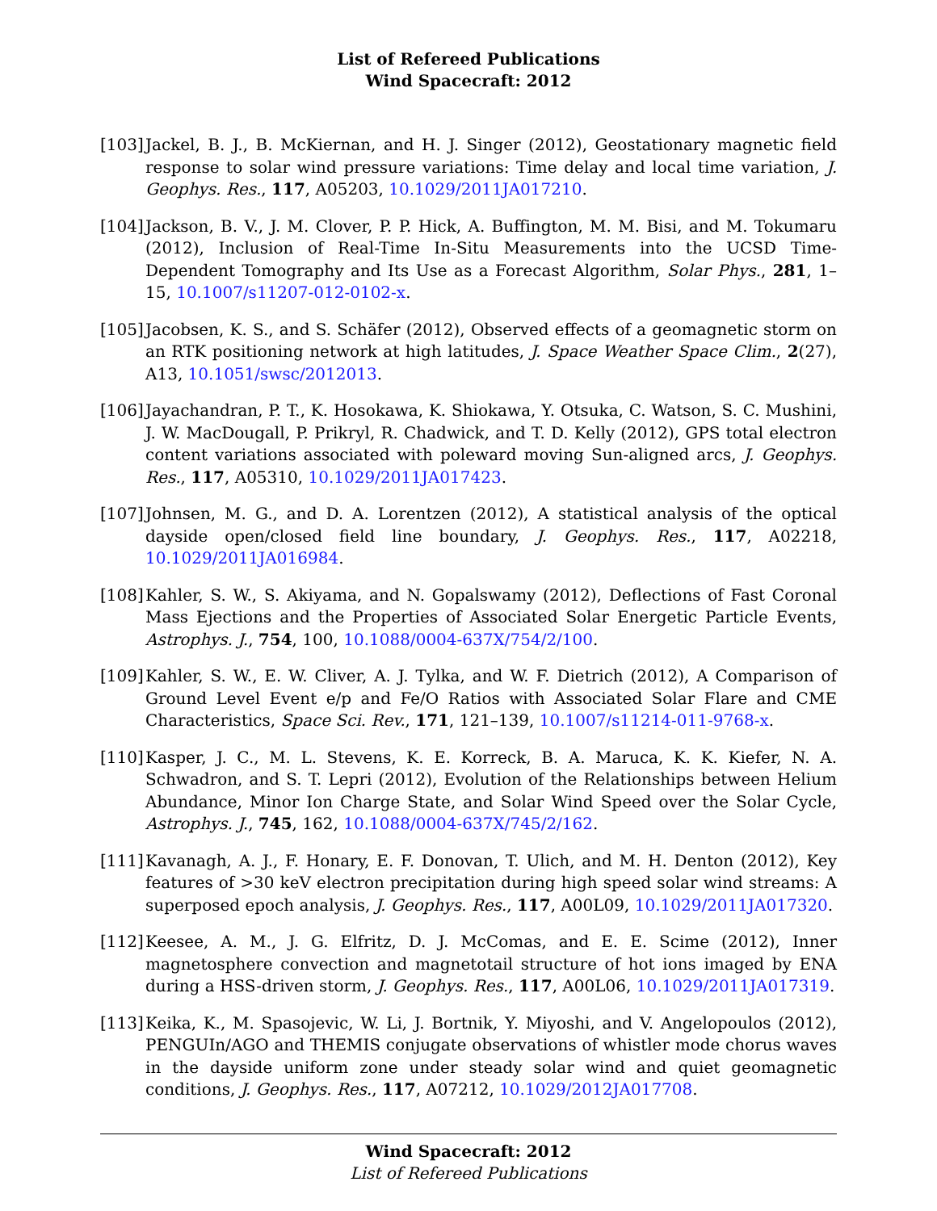List of Refereed Publications
Wind Spacecraft: 2012
[103]
Jackel, B. J., B. McKiernan, and H. J. Singer (2012), Geostationary magnetic field response to solar wind pressure variations: Time delay and local time variation, J. Geophys. Res., 117, A05203, 10.1029/2011JA017210.
[104]
Jackson, B. V., J. M. Clover, P. P. Hick, A. Buffington, M. M. Bisi, and M. Tokumaru (2012), Inclusion of Real-Time In-Situ Measurements into the UCSD Time-Dependent Tomography and Its Use as a Forecast Algorithm, Solar Phys., 281, 1–15, 10.1007/s11207-012-0102-x.
[105]
Jacobsen, K. S., and S. Schäfer (2012), Observed effects of a geomagnetic storm on an RTK positioning network at high latitudes, J. Space Weather Space Clim., 2(27), A13, 10.1051/swsc/2012013.
[106]
Jayachandran, P. T., K. Hosokawa, K. Shiokawa, Y. Otsuka, C. Watson, S. C. Mushini, J. W. MacDougall, P. Prikryl, R. Chadwick, and T. D. Kelly (2012), GPS total electron content variations associated with poleward moving Sun-aligned arcs, J. Geophys. Res., 117, A05310, 10.1029/2011JA017423.
[107]
Johnsen, M. G., and D. A. Lorentzen (2012), A statistical analysis of the optical dayside open/closed field line boundary, J. Geophys. Res., 117, A02218, 10.1029/2011JA016984.
[108]
Kahler, S. W., S. Akiyama, and N. Gopalswamy (2012), Deflections of Fast Coronal Mass Ejections and the Properties of Associated Solar Energetic Particle Events, Astrophys. J., 754, 100, 10.1088/0004-637X/754/2/100.
[109]
Kahler, S. W., E. W. Cliver, A. J. Tylka, and W. F. Dietrich (2012), A Comparison of Ground Level Event e/p and Fe/O Ratios with Associated Solar Flare and CME Characteristics, Space Sci. Rev., 171, 121–139, 10.1007/s11214-011-9768-x.
[110]
Kasper, J. C., M. L. Stevens, K. E. Korreck, B. A. Maruca, K. K. Kiefer, N. A. Schwadron, and S. T. Lepri (2012), Evolution of the Relationships between Helium Abundance, Minor Ion Charge State, and Solar Wind Speed over the Solar Cycle, Astrophys. J., 745, 162, 10.1088/0004-637X/745/2/162.
[111]
Kavanagh, A. J., F. Honary, E. F. Donovan, T. Ulich, and M. H. Denton (2012), Key features of >30 keV electron precipitation during high speed solar wind streams: A superposed epoch analysis, J. Geophys. Res., 117, A00L09, 10.1029/2011JA017320.
[112]
Keesee, A. M., J. G. Elfritz, D. J. McComas, and E. E. Scime (2012), Inner magnetosphere convection and magnetotail structure of hot ions imaged by ENA during a HSS-driven storm, J. Geophys. Res., 117, A00L06, 10.1029/2011JA017319.
[113]
Keika, K., M. Spasojevic, W. Li, J. Bortnik, Y. Miyoshi, and V. Angelopoulos (2012), PENGUIn/AGO and THEMIS conjugate observations of whistler mode chorus waves in the dayside uniform zone under steady solar wind and quiet geomagnetic conditions, J. Geophys. Res., 117, A07212, 10.1029/2012JA017708.
Wind Spacecraft: 2012
List of Refereed Publications